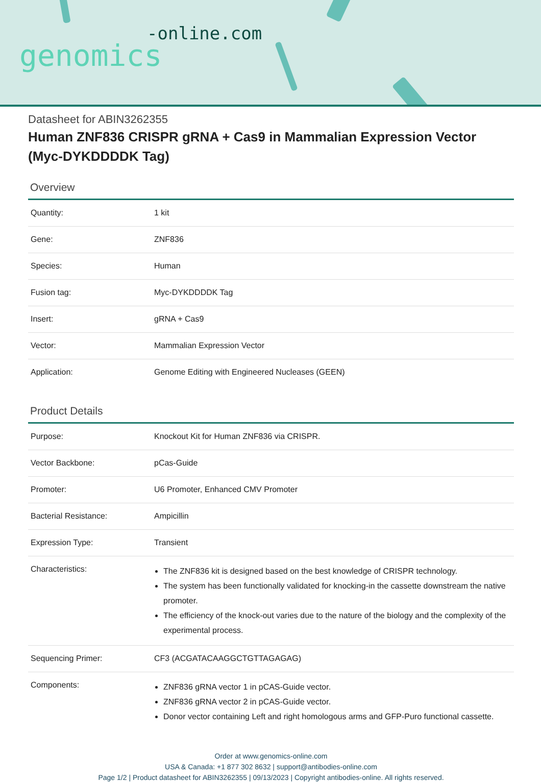-online.com
genomics
Datasheet for ABIN3262355
Human ZNF836 CRISPR gRNA + Cas9 in Mammalian Expression Vector (Myc-DYKDDDDK Tag)
Overview
| Quantity: | 1 kit |
| Gene: | ZNF836 |
| Species: | Human |
| Fusion tag: | Myc-DYKDDDDK Tag |
| Insert: | gRNA + Cas9 |
| Vector: | Mammalian Expression Vector |
| Application: | Genome Editing with Engineered Nucleases (GEEN) |
Product Details
| Purpose: | Knockout Kit for Human ZNF836 via CRISPR. |
| Vector Backbone: | pCas-Guide |
| Promoter: | U6 Promoter, Enhanced CMV Promoter |
| Bacterial Resistance: | Ampicillin |
| Expression Type: | Transient |
| Characteristics: | The ZNF836 kit is designed based on the best knowledge of CRISPR technology. The system has been functionally validated for knocking-in the cassette downstream the native promoter. The efficiency of the knock-out varies due to the nature of the biology and the complexity of the experimental process. |
| Sequencing Primer: | CF3 (ACGATACAAGGCTGTTAGAGAG) |
| Components: | ZNF836 gRNA vector 1 in pCAS-Guide vector. ZNF836 gRNA vector 2 in pCAS-Guide vector. Donor vector containing Left and right homologous arms and GFP-Puro functional cassette. |
Order at www.genomics-online.com
USA & Canada: +1 877 302 8632 | support@antibodies-online.com
Page 1/2 | Product datasheet for ABIN3262355 | 09/13/2023 | Copyright antibodies-online. All rights reserved.